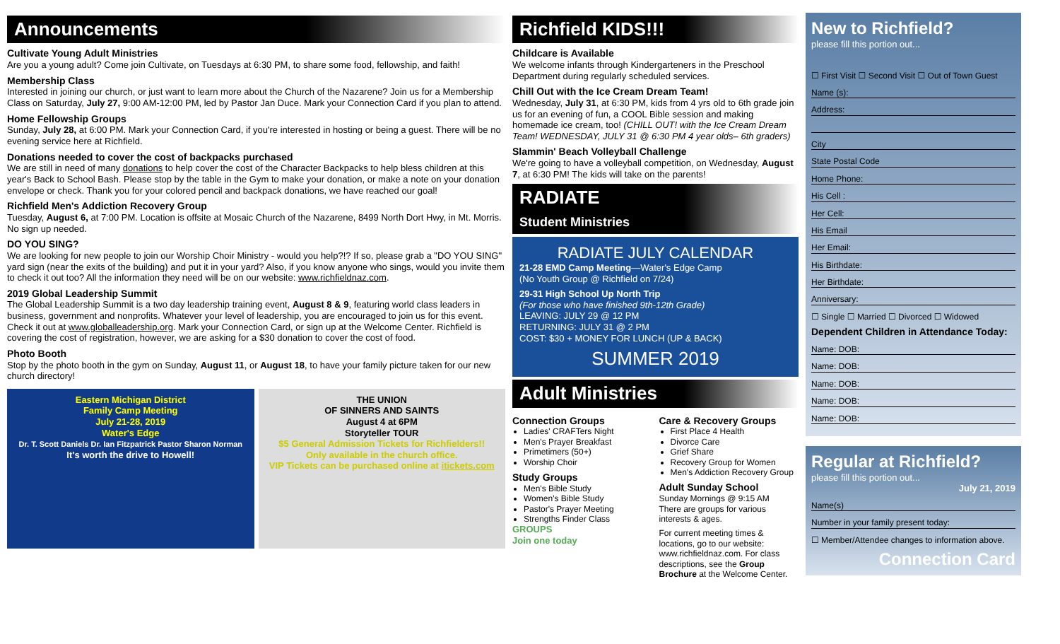Announcements
Cultivate Young Adult Ministries
Are you a young adult? Come join Cultivate, on Tuesdays at 6:30 PM, to share some food, fellowship, and faith!
Membership Class
Interested in joining our church, or just want to learn more about the Church of the Nazarene? Join us for a Membership Class on Saturday, July 27, 9:00 AM-12:00 PM, led by Pastor Jan Duce. Mark your Connection Card if you plan to attend.
Home Fellowship Groups
Sunday, July 28, at 6:00 PM. Mark your Connection Card, if you're interested in hosting or being a guest. There will be no evening service here at Richfield.
Donations needed to cover the cost of backpacks purchased
We are still in need of many donations to help cover the cost of the Character Backpacks to help bless children at this year's Back to School Bash. Please stop by the table in the Gym to make your donation, or make a note on your donation envelope or check. Thank you for your colored pencil and backpack donations, we have reached our goal!
Richfield Men's Addiction Recovery Group
Tuesday, August 6, at 7:00 PM. Location is offsite at Mosaic Church of the Nazarene, 8499 North Dort Hwy, in Mt. Morris. No sign up needed.
DO YOU SING?
We are looking for new people to join our Worship Choir Ministry - would you help?!? If so, please grab a "DO YOU SING" yard sign (near the exits of the building) and put it in your yard? Also, if you know anyone who sings, would you invite them to check it out too? All the information they need will be on our website: www.richfieldnaz.com.
2019 Global Leadership Summit
The Global Leadership Summit is a two day leadership training event, August 8 & 9, featuring world class leaders in business, government and nonprofits. Whatever your level of leadership, you are encouraged to join us for this event. Check it out at www.globalleadership.org. Mark your Connection Card, or sign up at the Welcome Center. Richfield is covering the cost of registration, however, we are asking for a $30 donation to cover the cost of food.
Photo Booth
Stop by the photo booth in the gym on Sunday, August 11, or August 18, to have your family picture taken for our new church directory!
Eastern Michigan District
Family Camp Meeting
July 21-28, 2019
Water's Edge
Dr. T. Scott Daniels Dr. Ian Fitzpatrick Pastor Sharon Norman
It's worth the drive to Howell!
THE UNION
OF SINNERS AND SAINTS
August 4 at 6PM
Storyteller TOUR
$5 General Admission Tickets for Richfielders!!
Only available in the church office.
VIP Tickets can be purchased online at itickets.com
Richfield KIDS!!!
Childcare is Available
We welcome infants through Kindergarteners in the Preschool Department during regularly scheduled services.
Chill Out with the Ice Cream Dream Team!
Wednesday, July 31, at 6:30 PM, kids from 4 yrs old to 6th grade join us for an evening of fun, a COOL Bible session and making homemade ice cream, too! (CHILL OUT! with the Ice Cream Dream Team! WEDNESDAY, JULY 31 @ 6:30 PM 4 year olds– 6th graders)
Slammin' Beach Volleyball Challenge
We're going to have a volleyball competition, on Wednesday, August 7, at 6:30 PM! The kids will take on the parents!
RADIATE
Student Ministries
RADIATE JULY CALENDAR
21-28 EMD Camp Meeting—Water's Edge Camp
(No Youth Group @ Richfield on 7/24)
29-31 High School Up North Trip
(For those who have finished 9th-12th Grade)
LEAVING: JULY 29 @ 12 PM
RETURNING: JULY 31 @ 2 PM
COST: $30 + MONEY FOR LUNCH (UP & BACK)
SUMMER 2019
Adult Ministries
Connection Groups
Ladies' CRAFTers Night
Men's Prayer Breakfast
Primetimers (50+)
Worship Choir
Study Groups
Men's Bible Study
Women's Bible Study
Pastor's Prayer Meeting
Strengths Finder Class
GROUPS
Join one today
Care & Recovery Groups
First Place 4 Health
Divorce Care
Grief Share
Recovery Group for Women
Men's Addiction Recovery Group
Adult Sunday School
Sunday Mornings @ 9:15 AM
There are groups for various interests & ages.
For current meeting times & locations, go to our website: www.richfieldnaz.com. For class descriptions, see the Group Brochure at the Welcome Center.
New to Richfield?
please fill this portion out...
☐ First Visit ☐ Second Visit ☐ Out of Town Guest
Name (s):
Address:
City
State Postal Code
Home Phone:
His Cell :
Her Cell:
His Email
Her Email:
His Birthdate:
Her Birthdate:
Anniversary:
☐ Single ☐ Married ☐ Divorced ☐ Widowed
Dependent Children in Attendance Today:
Name: DOB:
Name: DOB:
Name: DOB:
Name: DOB:
Name: DOB:
Regular at Richfield?
please fill this portion out...
July 21, 2019
Name(s)
Number in your family present today:
☐ Member/Attendee changes to information above.
Connection Card